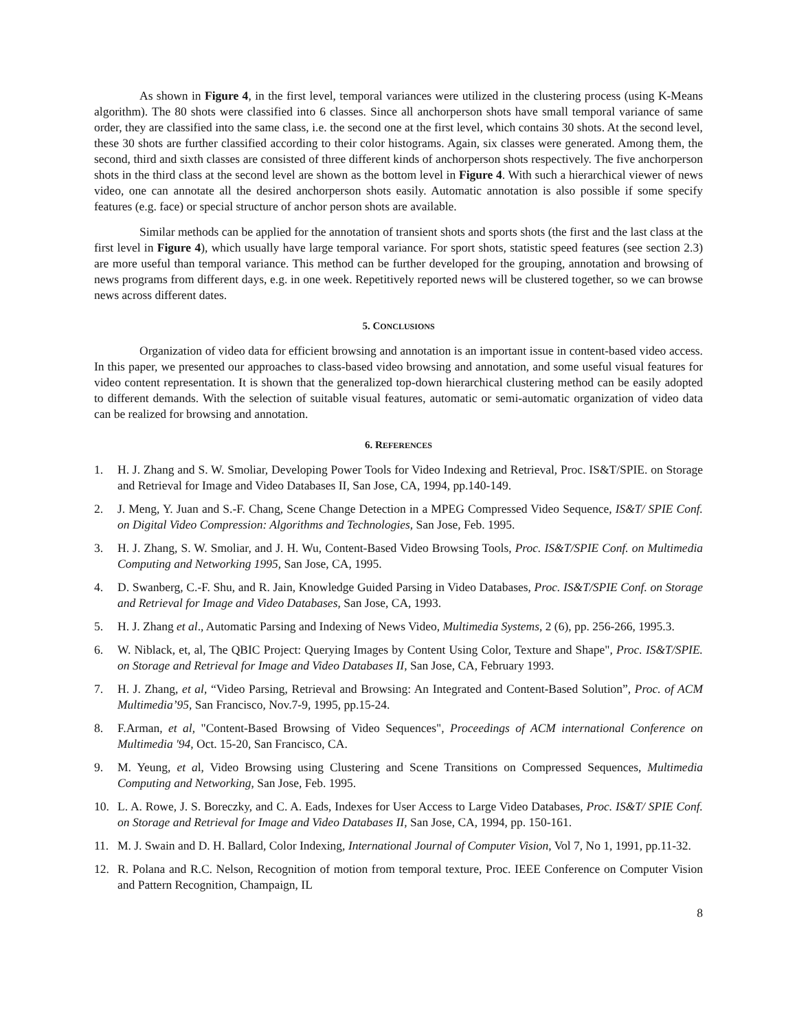As shown in Figure 4, in the first level, temporal variances were utilized in the clustering process (using K-Means algorithm). The 80 shots were classified into 6 classes. Since all anchorperson shots have small temporal variance of same order, they are classified into the same class, i.e. the second one at the first level, which contains 30 shots. At the second level, these 30 shots are further classified according to their color histograms. Again, six classes were generated. Among them, the second, third and sixth classes are consisted of three different kinds of anchorperson shots respectively. The five anchorperson shots in the third class at the second level are shown as the bottom level in Figure 4. With such a hierarchical viewer of news video, one can annotate all the desired anchorperson shots easily. Automatic annotation is also possible if some specify features (e.g. face) or special structure of anchor person shots are available.
Similar methods can be applied for the annotation of transient shots and sports shots (the first and the last class at the first level in Figure 4), which usually have large temporal variance. For sport shots, statistic speed features (see section 2.3) are more useful than temporal variance. This method can be further developed for the grouping, annotation and browsing of news programs from different days, e.g. in one week. Repetitively reported news will be clustered together, so we can browse news across different dates.
5. CONCLUSIONS
Organization of video data for efficient browsing and annotation is an important issue in content-based video access. In this paper, we presented our approaches to class-based video browsing and annotation, and some useful visual features for video content representation. It is shown that the generalized top-down hierarchical clustering method can be easily adopted to different demands. With the selection of suitable visual features, automatic or semi-automatic organization of video data can be realized for browsing and annotation.
6. REFERENCES
1. H. J. Zhang and S. W. Smoliar, Developing Power Tools for Video Indexing and Retrieval, Proc. IS&T/SPIE. on Storage and Retrieval for Image and Video Databases II, San Jose, CA, 1994, pp.140-149.
2. J. Meng, Y. Juan and S.-F. Chang, Scene Change Detection in a MPEG Compressed Video Sequence, IS&T/ SPIE Conf. on Digital Video Compression: Algorithms and Technologies, San Jose, Feb. 1995.
3. H. J. Zhang, S. W. Smoliar, and J. H. Wu, Content-Based Video Browsing Tools, Proc. IS&T/SPIE Conf. on Multimedia Computing and Networking 1995, San Jose, CA, 1995.
4. D. Swanberg, C.-F. Shu, and R. Jain, Knowledge Guided Parsing in Video Databases, Proc. IS&T/SPIE Conf. on Storage and Retrieval for Image and Video Databases, San Jose, CA, 1993.
5. H. J. Zhang et al., Automatic Parsing and Indexing of News Video, Multimedia Systems, 2 (6), pp. 256-266, 1995.3.
6. W. Niblack, et, al, The QBIC Project: Querying Images by Content Using Color, Texture and Shape", Proc. IS&T/SPIE. on Storage and Retrieval for Image and Video Databases II, San Jose, CA, February 1993.
7. H. J. Zhang, et al, “Video Parsing, Retrieval and Browsing: An Integrated and Content-Based Solution”, Proc. of ACM Multimedia’95, San Francisco, Nov.7-9, 1995, pp.15-24.
8. F.Arman, et al, "Content-Based Browsing of Video Sequences", Proceedings of ACM international Conference on Multimedia '94, Oct. 15-20, San Francisco, CA.
9. M. Yeung, et al, Video Browsing using Clustering and Scene Transitions on Compressed Sequences, Multimedia Computing and Networking, San Jose, Feb. 1995.
10. L. A. Rowe, J. S. Boreczky, and C. A. Eads, Indexes for User Access to Large Video Databases, Proc. IS&T/ SPIE Conf. on Storage and Retrieval for Image and Video Databases II, San Jose, CA, 1994, pp. 150-161.
11. M. J. Swain and D. H. Ballard, Color Indexing, International Journal of Computer Vision, Vol 7, No 1, 1991, pp.11-32.
12. R. Polana and R.C. Nelson, Recognition of motion from temporal texture, Proc. IEEE Conference on Computer Vision and Pattern Recognition, Champaign, IL
8